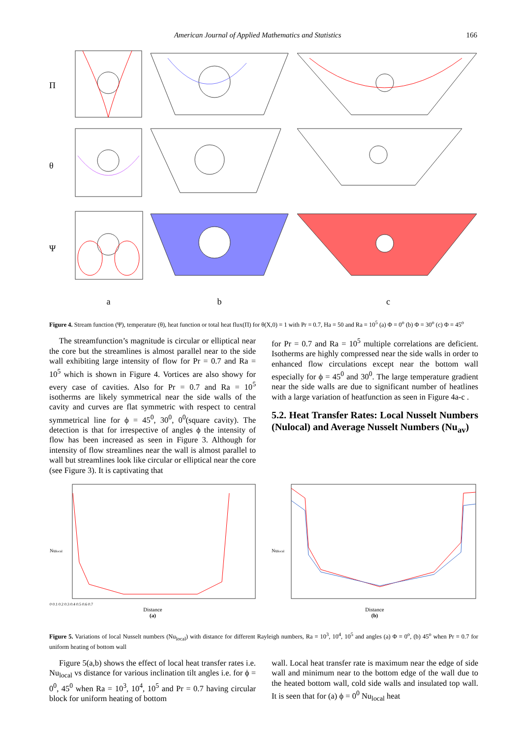American Journal of Applied Mathematics and Statistics 166
Π
θ
Ψ
a
b
c
Figure 4. Stream function (Ψ), temperature (θ), heat function or total heat flux(Π) for θ(X,0) = 1 with Pr = 0.7, Ha = 50 and Ra = 10<sup>5</sup> (a) Φ = 0<sup>o</sup> (b) Φ = 30<sup>o</sup> (c) Φ = 45<sup>o</sup>
The streamfunction’s magnitude is circular or elliptical near the core but the streamlines is almost parallel near to the side wall exhibiting large intensity of flow for Pr = 0.7 and Ra = 10<sup>5</sup> which is shown in Figure 4. Vortices are also showy for every case of cavities. Also for Pr = 0.7 and Ra = 10<sup>5</sup> isotherms are likely symmetrical near the side walls of the cavity and curves are flat symmetric with respect to central symmetrical line for ϕ = 45<sup>0</sup>, 30<sup>0</sup>, 0<sup>0</sup>(square cavity). The detection is that for irrespective of angles ϕ the intensity of flow has been increased as seen in Figure 3. Although for intensity of flow streamlines near the wall is almost parallel to wall but streamlines look like circular or elliptical near the core (see Figure 3). It is captivating that
for Pr = 0.7 and Ra = 10<sup>5</sup> multiple correlations are deficient. Isotherms are highly compressed near the side walls in order to enhanced flow circulations except near the bottom wall especially for ϕ = 45<sup>0</sup> and 30<sup>0</sup>. The large temperature gradient near the side walls are due to significant number of heatlines with a large variation of heatfunction as seen in Figure 4a-c .
5.2. Heat Transfer Rates: Local Nusselt Numbers (Nulocal) and Average Nusselt Numbers (Nu<sub>av</sub>)
Nulocal
0 0.1 0.2 0.3 0.4 0.5 0.6 0.7
Distance
(a)
Nulocal
Distance
(b)
Figure 5. Variations of local Nusselt numbers (Nu<sub>local</sub>) with distance for different Rayleigh numbers, Ra = 10<sup>3</sup>, 10<sup>4</sup>, 10<sup>5</sup> and angles (a) Φ = 0<sup>o</sup>, (b) 45<sup>o</sup> when Pr = 0.7 for uniform heating of bottom wall
Figure 5(a,b) shows the effect of local heat transfer rates i.e. Nu<sub>local</sub> vs distance for various inclination tilt angles i.e. for ϕ = 0<sup>0</sup>, 45<sup>0</sup> when Ra = 10<sup>3</sup>, 10<sup>4</sup>, 10<sup>5</sup> and Pr = 0.7 having circular block for uniform heating of bottom
wall. Local heat transfer rate is maximum near the edge of side wall and minimum near to the bottom edge of the wall due to the heated bottom wall, cold side walls and insulated top wall. It is seen that for (a) ϕ = 0<sup>0</sup> Nu<sub>local</sub> heat